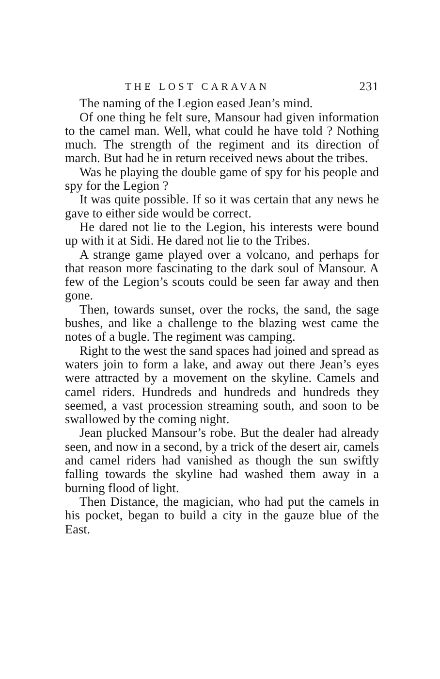THE LOST CARAVAN 231
The naming of the Legion eased Jean’s mind.
Of one thing he felt sure, Mansour had given information to the camel man. Well, what could he have told ? Nothing much. The strength of the regiment and its direction of march. But had he in return received news about the tribes.
Was he playing the double game of spy for his people and spy for the Legion ?
It was quite possible. If so it was certain that any news he gave to either side would be correct.
He dared not lie to the Legion, his interests were bound up with it at Sidi. He dared not lie to the Tribes.
A strange game played over a volcano, and perhaps for that reason more fascinating to the dark soul of Mansour. A few of the Legion’s scouts could be seen far away and then gone.
Then, towards sunset, over the rocks, the sand, the sage bushes, and like a challenge to the blazing west came the notes of a bugle. The regiment was camping.
Right to the west the sand spaces had joined and spread as waters join to form a lake, and away out there Jean’s eyes were attracted by a movement on the skyline. Camels and camel riders. Hundreds and hundreds and hundreds they seemed, a vast procession streaming south, and soon to be swallowed by the coming night.
Jean plucked Mansour’s robe. But the dealer had already seen, and now in a second, by a trick of the desert air, camels and camel riders had vanished as though the sun swiftly falling towards the skyline had washed them away in a burning flood of light.
Then Distance, the magician, who had put the camels in his pocket, began to build a city in the gauze blue of the East.